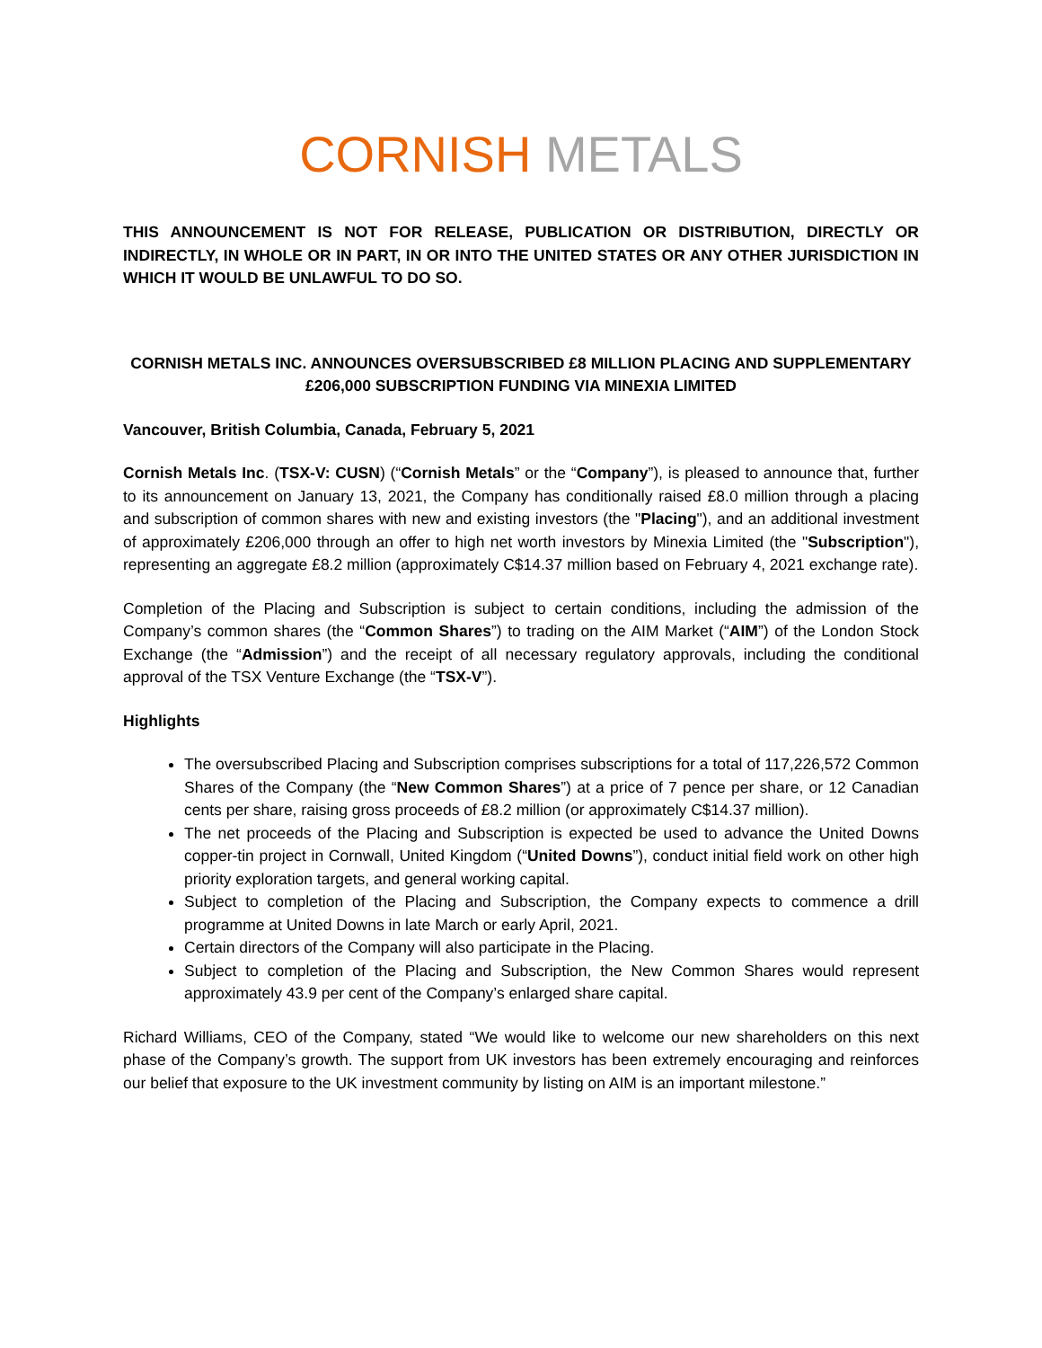CORNISH METALS
THIS ANNOUNCEMENT IS NOT FOR RELEASE, PUBLICATION OR DISTRIBUTION, DIRECTLY OR INDIRECTLY, IN WHOLE OR IN PART, IN OR INTO THE UNITED STATES OR ANY OTHER JURISDICTION IN WHICH IT WOULD BE UNLAWFUL TO DO SO.
CORNISH METALS INC. ANNOUNCES OVERSUBSCRIBED £8 MILLION PLACING AND SUPPLEMENTARY £206,000 SUBSCRIPTION FUNDING VIA MINEXIA LIMITED
Vancouver, British Columbia, Canada, February 5, 2021
Cornish Metals Inc. (TSX-V: CUSN) (“Cornish Metals” or the “Company”), is pleased to announce that, further to its announcement on January 13, 2021, the Company has conditionally raised £8.0 million through a placing and subscription of common shares with new and existing investors (the "Placing"), and an additional investment of approximately £206,000 through an offer to high net worth investors by Minexia Limited (the "Subscription"), representing an aggregate £8.2 million (approximately C$14.37 million based on February 4, 2021 exchange rate).
Completion of the Placing and Subscription is subject to certain conditions, including the admission of the Company’s common shares (the “Common Shares”) to trading on the AIM Market (“AIM”) of the London Stock Exchange (the “Admission”) and the receipt of all necessary regulatory approvals, including the conditional approval of the TSX Venture Exchange (the “TSX-V”).
Highlights
The oversubscribed Placing and Subscription comprises subscriptions for a total of 117,226,572 Common Shares of the Company (the “New Common Shares”) at a price of 7 pence per share, or 12 Canadian cents per share, raising gross proceeds of £8.2 million (or approximately C$14.37 million).
The net proceeds of the Placing and Subscription is expected be used to advance the United Downs copper-tin project in Cornwall, United Kingdom (“United Downs”), conduct initial field work on other high priority exploration targets, and general working capital.
Subject to completion of the Placing and Subscription, the Company expects to commence a drill programme at United Downs in late March or early April, 2021.
Certain directors of the Company will also participate in the Placing.
Subject to completion of the Placing and Subscription, the New Common Shares would represent approximately 43.9 per cent of the Company’s enlarged share capital.
Richard Williams, CEO of the Company, stated “We would like to welcome our new shareholders on this next phase of the Company’s growth. The support from UK investors has been extremely encouraging and reinforces our belief that exposure to the UK investment community by listing on AIM is an important milestone.”